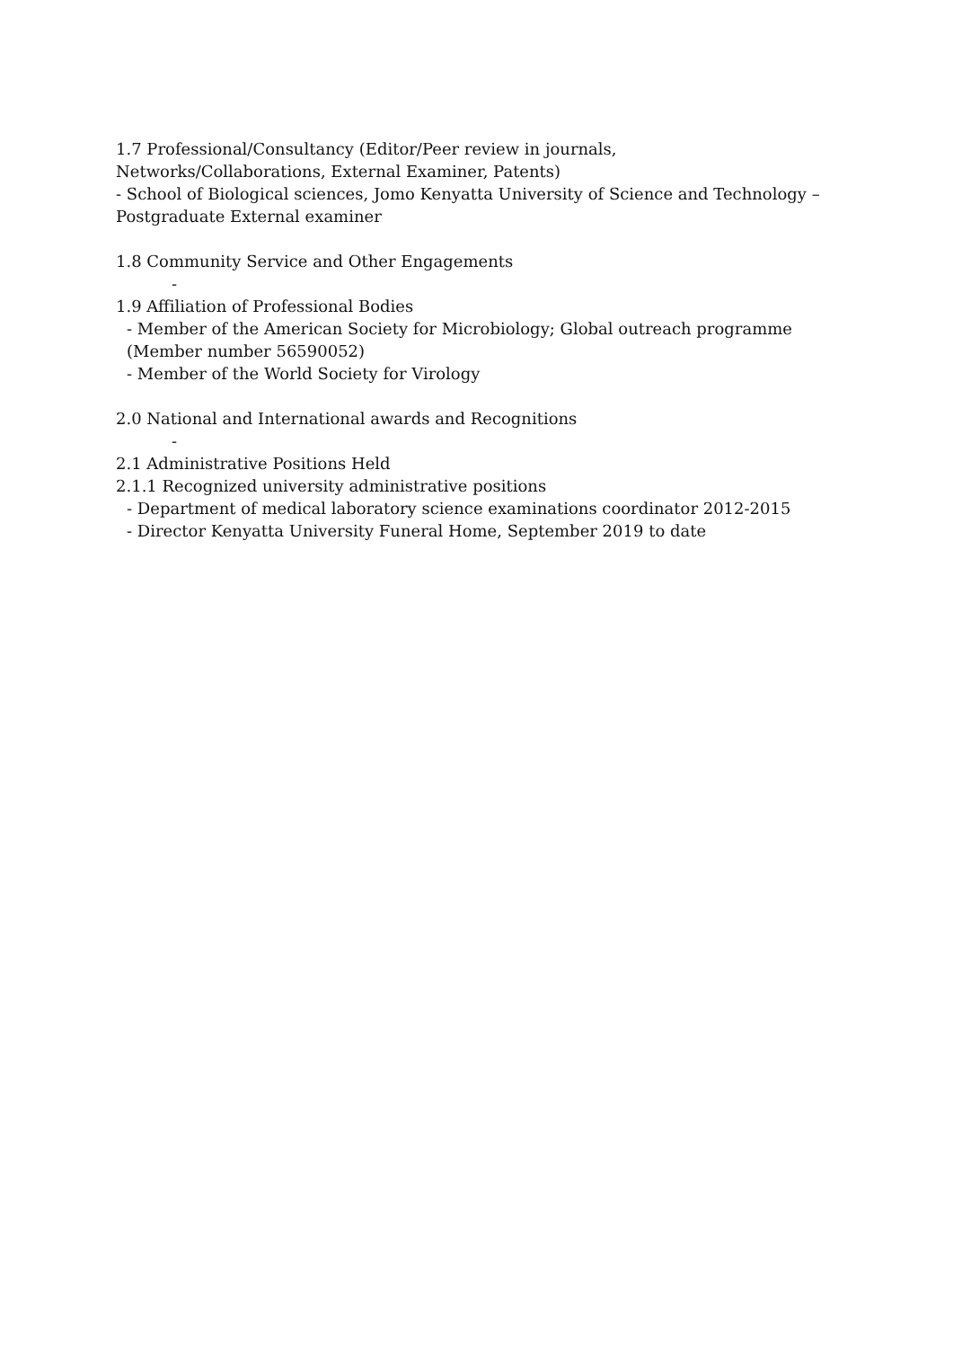1.7 Professional/Consultancy (Editor/Peer review in journals,
Networks/Collaborations, External Examiner, Patents)
- School of Biological sciences, Jomo Kenyatta University of Science and Technology –
Postgraduate External examiner
1.8 Community Service and Other Engagements
-
1.9 Affiliation of Professional Bodies
- Member of the American Society for Microbiology; Global outreach programme
(Member number 56590052)
- Member of the World Society for Virology
2.0 National and International awards and Recognitions
-
2.1 Administrative Positions Held
2.1.1 Recognized university administrative positions
- Department of medical laboratory science examinations coordinator 2012-2015
- Director Kenyatta University Funeral Home, September 2019 to date